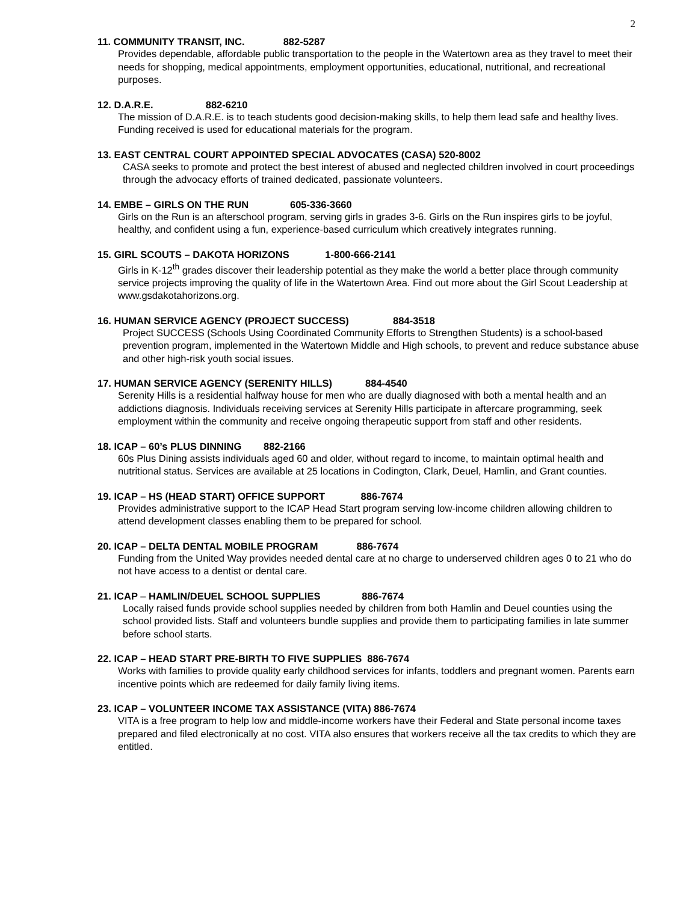2
11. COMMUNITY TRANSIT, INC. 882-5287
Provides dependable, affordable public transportation to the people in the Watertown area as they travel to meet their needs for shopping, medical appointments, employment opportunities, educational, nutritional, and recreational purposes.
12. D.A.R.E. 882-6210
The mission of D.A.R.E. is to teach students good decision-making skills, to help them lead safe and healthy lives. Funding received is used for educational materials for the program.
13. EAST CENTRAL COURT APPOINTED SPECIAL ADVOCATES (CASA) 520-8002
CASA seeks to promote and protect the best interest of abused and neglected children involved in court proceedings through the advocacy efforts of trained dedicated, passionate volunteers.
14. EMBE – GIRLS ON THE RUN 605-336-3660
Girls on the Run is an afterschool program, serving girls in grades 3-6. Girls on the Run inspires girls to be joyful, healthy, and confident using a fun, experience-based curriculum which creatively integrates running.
15. GIRL SCOUTS – DAKOTA HORIZONS 1-800-666-2141
Girls in K-12<sup>th</sup> grades discover their leadership potential as they make the world a better place through community service projects improving the quality of life in the Watertown Area. Find out more about the Girl Scout Leadership at www.gsdakotahorizons.org.
16. HUMAN SERVICE AGENCY (PROJECT SUCCESS) 884-3518
Project SUCCESS (Schools Using Coordinated Community Efforts to Strengthen Students) is a school-based prevention program, implemented in the Watertown Middle and High schools, to prevent and reduce substance abuse and other high-risk youth social issues.
17. HUMAN SERVICE AGENCY (SERENITY HILLS) 884-4540
Serenity Hills is a residential halfway house for men who are dually diagnosed with both a mental health and an addictions diagnosis. Individuals receiving services at Serenity Hills participate in aftercare programming, seek employment within the community and receive ongoing therapeutic support from staff and other residents.
18. ICAP – 60’s PLUS DINNING 882-2166
60s Plus Dining assists individuals aged 60 and older, without regard to income, to maintain optimal health and nutritional status. Services are available at 25 locations in Codington, Clark, Deuel, Hamlin, and Grant counties.
19. ICAP – HS (HEAD START) OFFICE SUPPORT 886-7674
Provides administrative support to the ICAP Head Start program serving low-income children allowing children to attend development classes enabling them to be prepared for school.
20. ICAP – DELTA DENTAL MOBILE PROGRAM 886-7674
Funding from the United Way provides needed dental care at no charge to underserved children ages 0 to 21 who do not have access to a dentist or dental care.
21. ICAP – HAMLIN/DEUEL SCHOOL SUPPLIES 886-7674
Locally raised funds provide school supplies needed by children from both Hamlin and Deuel counties using the school provided lists. Staff and volunteers bundle supplies and provide them to participating families in late summer before school starts.
22. ICAP – HEAD START PRE-BIRTH TO FIVE SUPPLIES 886-7674
Works with families to provide quality early childhood services for infants, toddlers and pregnant women. Parents earn incentive points which are redeemed for daily family living items.
23. ICAP – VOLUNTEER INCOME TAX ASSISTANCE (VITA) 886-7674
VITA is a free program to help low and middle-income workers have their Federal and State personal income taxes prepared and filed electronically at no cost. VITA also ensures that workers receive all the tax credits to which they are entitled.